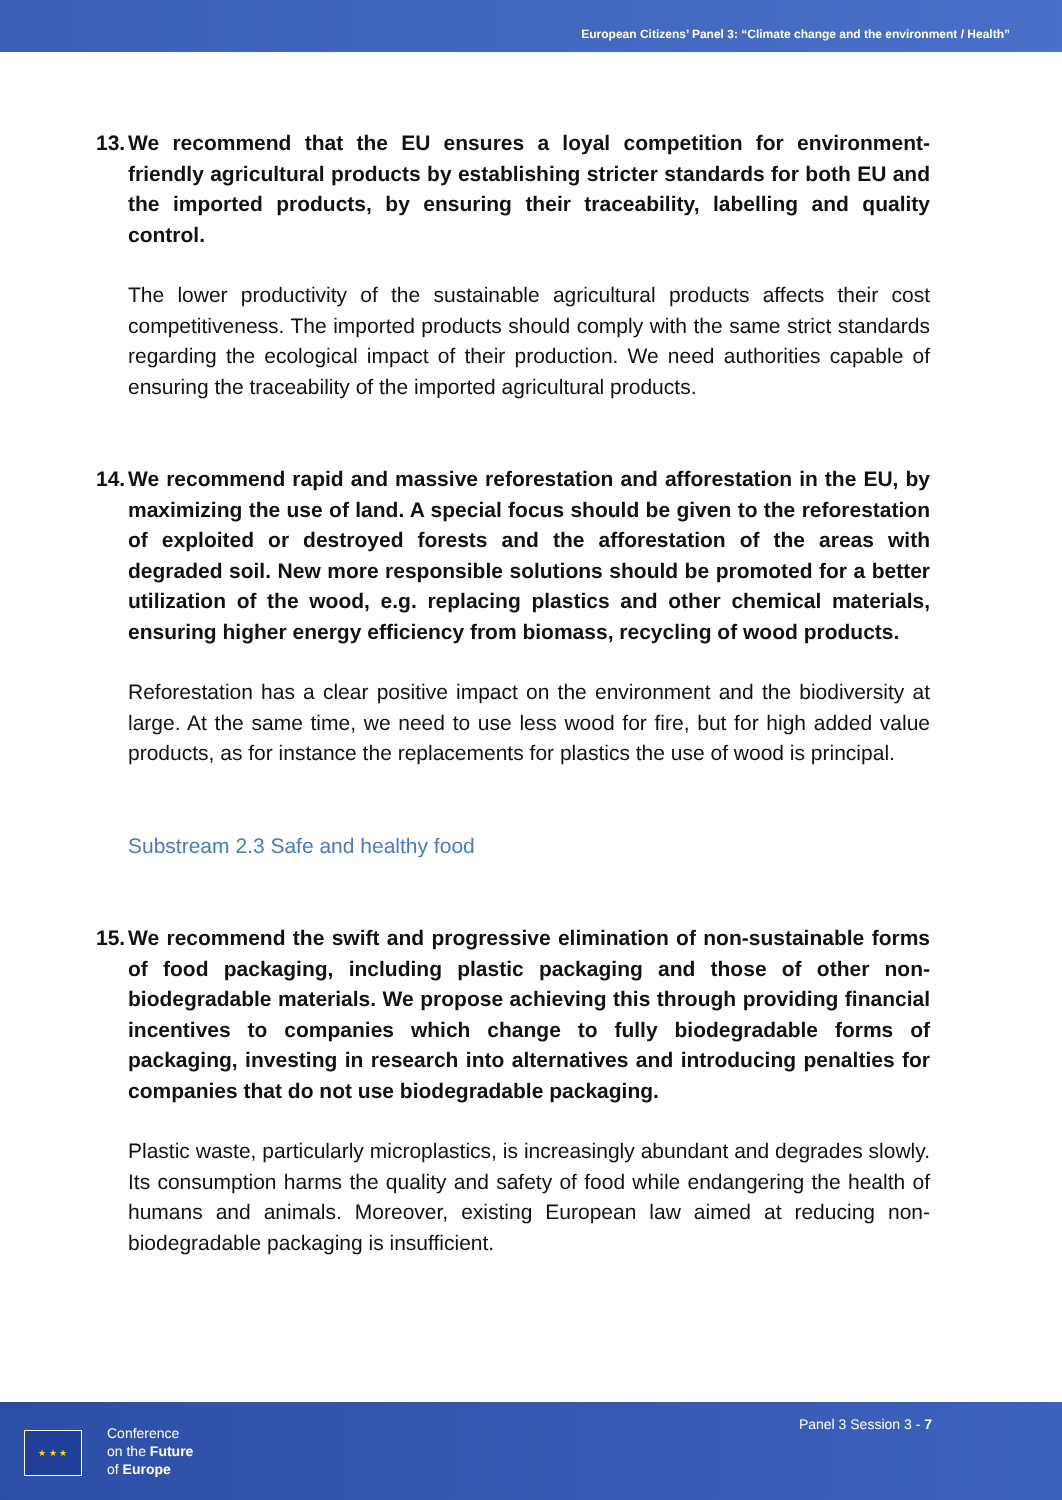European Citizens’ Panel 3: “Climate change and the environment / Health”
13. We recommend that the EU ensures a loyal competition for environment-friendly agricultural products by establishing stricter standards for both EU and the imported products, by ensuring their traceability, labelling and quality control.
The lower productivity of the sustainable agricultural products affects their cost competitiveness. The imported products should comply with the same strict standards regarding the ecological impact of their production. We need authorities capable of ensuring the traceability of the imported agricultural products.
14. We recommend rapid and massive reforestation and afforestation in the EU, by maximizing the use of land. A special focus should be given to the reforestation of exploited or destroyed forests and the afforestation of the areas with degraded soil. New more responsible solutions should be promoted for a better utilization of the wood, e.g. replacing plastics and other chemical materials, ensuring higher energy efficiency from biomass, recycling of wood products.
Reforestation has a clear positive impact on the environment and the biodiversity at large. At the same time, we need to use less wood for fire, but for high added value products, as for instance the replacements for plastics the use of wood is principal.
Substream 2.3 Safe and healthy food
15. We recommend the swift and progressive elimination of non-sustainable forms of food packaging, including plastic packaging and those of other non-biodegradable materials. We propose achieving this through providing financial incentives to companies which change to fully biodegradable forms of packaging, investing in research into alternatives and introducing penalties for companies that do not use biodegradable packaging.
Plastic waste, particularly microplastics, is increasingly abundant and degrades slowly. Its consumption harms the quality and safety of food while endangering the health of humans and animals. Moreover, existing European law aimed at reducing non-biodegradable packaging is insufficient.
★ ★ ★
Conference
on the Future
of Europe
Panel 3 Session 3 - 7